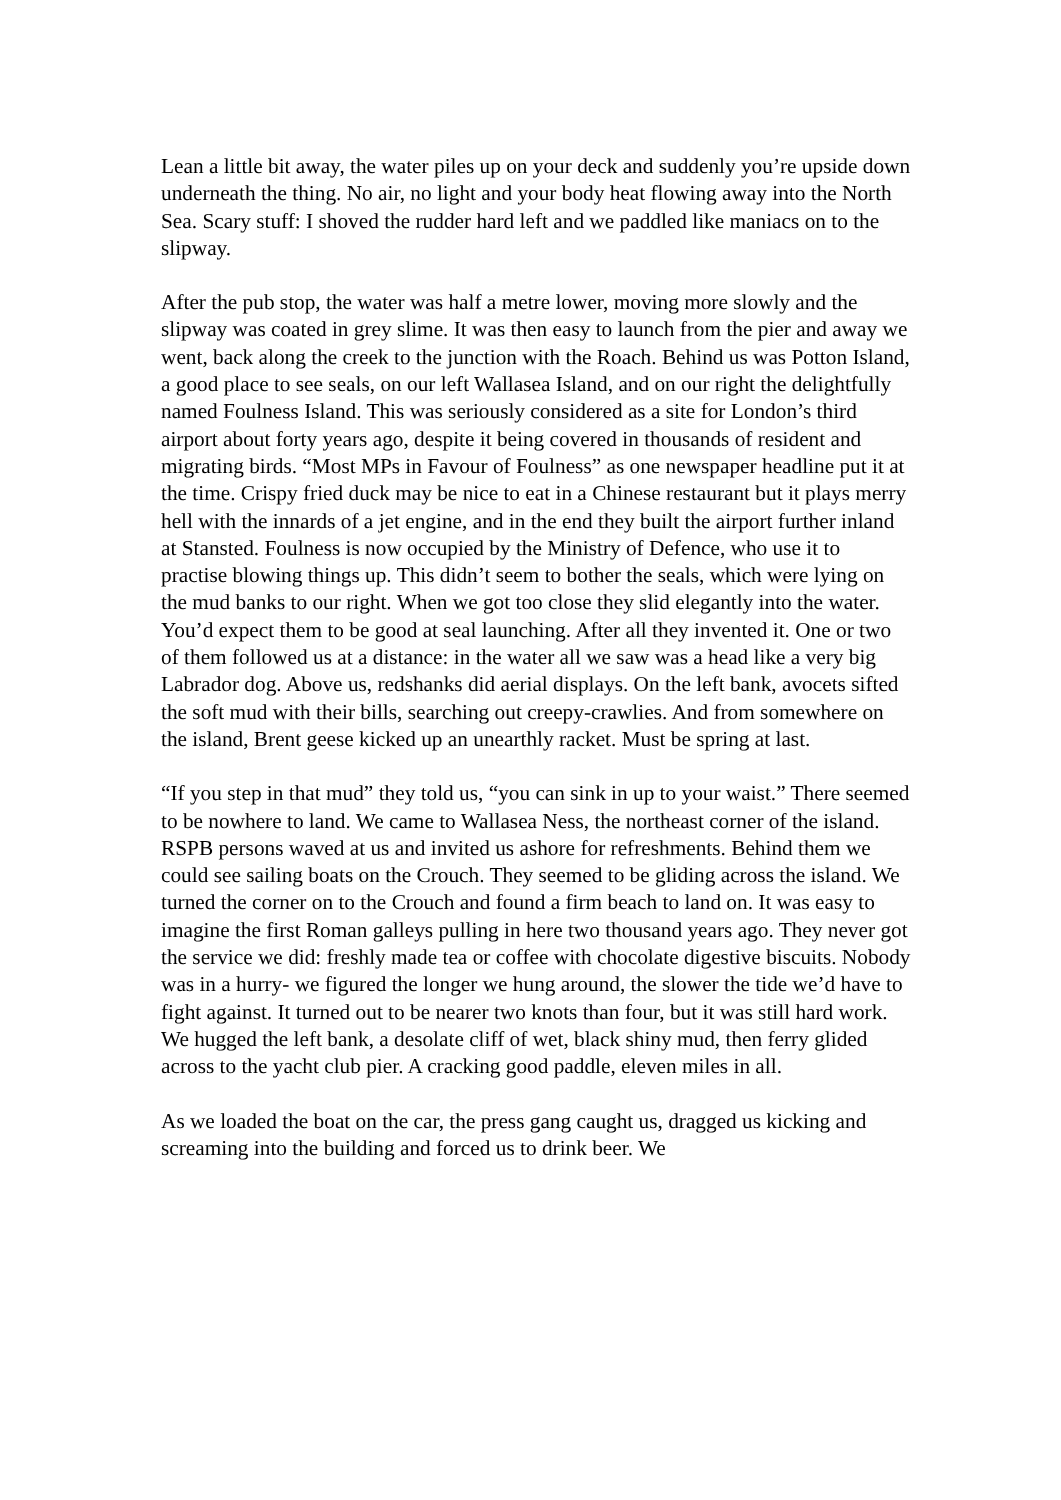Lean a little bit away, the water piles up on your deck and suddenly you’re upside down underneath the thing. No air, no light and your body heat flowing away into the North Sea. Scary stuff: I shoved the rudder hard left and we paddled like maniacs on to the slipway.
After the pub stop, the water was half a metre lower, moving more slowly and the slipway was coated in grey slime. It was then easy to launch from the pier and away we went, back along the creek to the junction with the Roach. Behind us was Potton Island, a good place to see seals, on our left Wallasea Island, and on our right the delightfully named Foulness Island. This was seriously considered as a site for London’s third airport about forty years ago, despite it being covered in thousands of resident and migrating birds. “Most MPs in Favour of Foulness” as one newspaper headline put it at the time. Crispy fried duck may be nice to eat in a Chinese restaurant but it plays merry hell with the innards of a jet engine, and in the end they built the airport further inland at Stansted. Foulness is now occupied by the Ministry of Defence, who use it to practise blowing things up. This didn’t seem to bother the seals, which were lying on the mud banks to our right. When we got too close they slid elegantly into the water. You’d expect them to be good at seal launching. After all they invented it. One or two of them followed us at a distance: in the water all we saw was a head like a very big Labrador dog. Above us, redshanks did aerial displays. On the left bank, avocets sifted the soft mud with their bills, searching out creepy-crawlies. And from somewhere on the island, Brent geese kicked up an unearthly racket. Must be spring at last.
“If you step in that mud” they told us, “you can sink in up to your waist.” There seemed to be nowhere to land. We came to Wallasea Ness, the northeast corner of the island. RSPB persons waved at us and invited us ashore for refreshments. Behind them we could see sailing boats on the Crouch. They seemed to be gliding across the island. We turned the corner on to the Crouch and found a firm beach to land on. It was easy to imagine the first Roman galleys pulling in here two thousand years ago. They never got the service we did: freshly made tea or coffee with chocolate digestive biscuits. Nobody was in a hurry- we figured the longer we hung around, the slower the tide we’d have to fight against. It turned out to be nearer two knots than four, but it was still hard work. We hugged the left bank, a desolate cliff of wet, black shiny mud, then ferry glided across to the yacht club pier. A cracking good paddle, eleven miles in all.
As we loaded the boat on the car, the press gang caught us, dragged us kicking and screaming into the building and forced us to drink beer. We